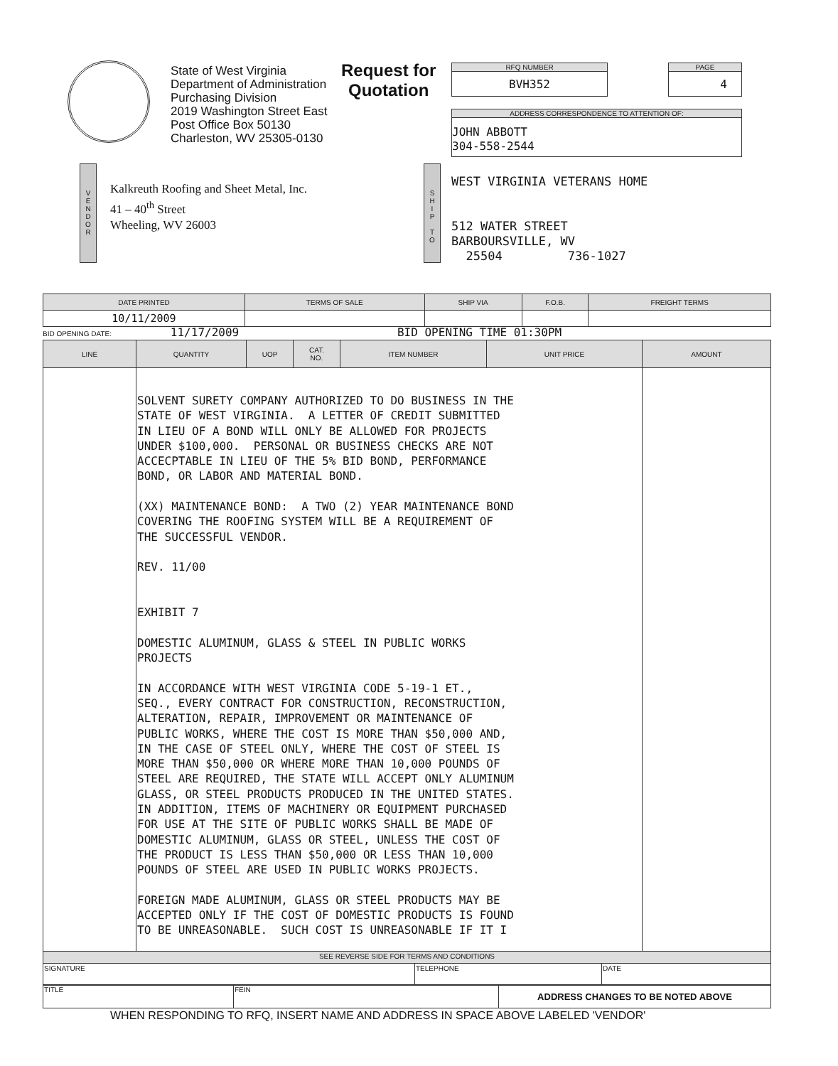State of West Virginia
Department of Administration
Purchasing Division
2019 Washington Street East
Post Office Box 50130
Charleston, WV 25305-0130
Request for
Quotation
RFQ NUMBER
BVH352
PAGE
4
ADDRESS CORRESPONDENCE TO ATTENTION OF:
JOHN ABBOTT
304-558-2544
V
E
N
D
O
R
Kalkreuth Roofing and Sheet Metal, Inc.
41 – 40<sup>th</sup> Street
Wheeling, WV 26003
S
H
I
P
T
O
WEST VIRGINIA VETERANS HOME 512 WATER STREET BARBOURSVILLE, WV 25504 736-1027
| DATE PRINTED | TERMS OF SALE | SHIP VIA | F.O.B. | FREIGHT TERMS |
| --- | --- | --- | --- | --- |
| 10/11/2009 | | | | |
BID OPENING DATE: 11/17/2009 BID OPENING TIME 01:30PM
| LINE | QUANTITY | UOP | CAT. NO. | ITEM NUMBER | UNIT PRICE | AMOUNT |
| --- | --- | --- | --- | --- | --- | --- |
| | SOLVENT SURETY COMPANY AUTHORIZED TO DO BUSINESS IN THE STATE OF WEST VIRGINIA. A LETTER OF CREDIT SUBMITTED IN LIEU OF A BOND WILL ONLY BE ALLOWED FOR PROJECTS UNDER $100,000. PERSONAL OR BUSINESS CHECKS ARE NOT ACCECPTABLE IN LIEU OF THE 5% BID BOND, PERFORMANCE BOND, OR LABOR AND MATERIAL BOND. (XX) MAINTENANCE BOND: A TWO (2) YEAR MAINTENANCE BOND COVERING THE ROOFING SYSTEM WILL BE A REQUIREMENT OF THE SUCCESSFUL VENDOR. REV. 11/00 EXHIBIT 7 DOMESTIC ALUMINUM, GLASS & STEEL IN PUBLIC WORKS PROJECTS IN ACCORDANCE WITH WEST VIRGINIA CODE 5-19-1 ET., SEQ., EVERY CONTRACT FOR CONSTRUCTION, RECONSTRUCTION, ALTERATION, REPAIR, IMPROVEMENT OR MAINTENANCE OF PUBLIC WORKS, WHERE THE COST IS MORE THAN $50,000 AND, IN THE CASE OF STEEL ONLY, WHERE THE COST OF STEEL IS MORE THAN $50,000 OR WHERE MORE THAN 10,000 POUNDS OF STEEL ARE REQUIRED, THE STATE WILL ACCEPT ONLY ALUMINUM GLASS, OR STEEL PRODUCTS PRODUCED IN THE UNITED STATES. IN ADDITION, ITEMS OF MACHINERY OR EQUIPMENT PURCHASED FOR USE AT THE SITE OF PUBLIC WORKS SHALL BE MADE OF DOMESTIC ALUMINUM, GLASS OR STEEL, UNLESS THE COST OF THE PRODUCT IS LESS THAN $50,000 OR LESS THAN 10,000 POUNDS OF STEEL ARE USED IN PUBLIC WORKS PROJECTS. FOREIGN MADE ALUMINUM, GLASS OR STEEL PRODUCTS MAY BE ACCEPTED ONLY IF THE COST OF DOMESTIC PRODUCTS IS FOUND TO BE UNREASONABLE. SUCH COST IS UNREASONABLE IF IT I | | | | | |
| SEE REVERSE SIDE FOR TERMS AND CONDITIONS | | |
| SIGNATURE | TELEPHONE | DATE |
| TITLE | FEIN | ADDRESS CHANGES TO BE NOTED ABOVE |
WHEN RESPONDING TO RFQ, INSERT NAME AND ADDRESS IN SPACE ABOVE LABELED 'VENDOR'